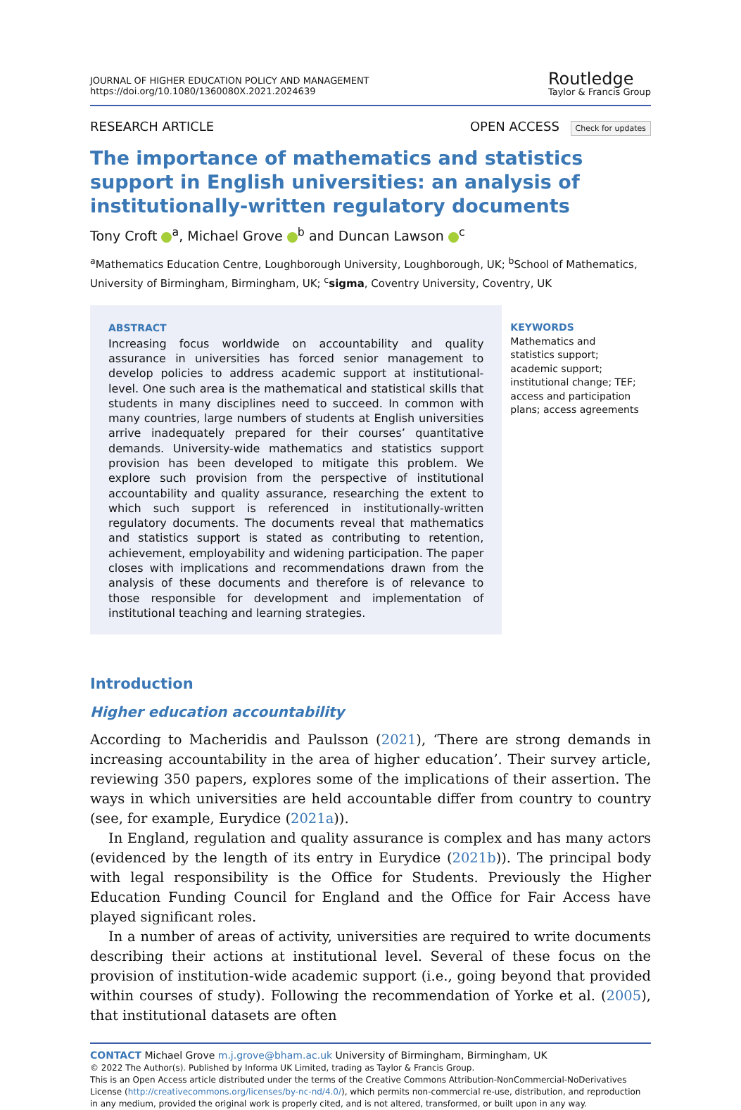JOURNAL OF HIGHER EDUCATION POLICY AND MANAGEMENT
https://doi.org/10.1080/1360080X.2021.2024639
Routledge
Taylor & Francis Group
RESEARCH ARTICLE OPEN ACCESS Check for updates
The importance of mathematics and statistics support in English universities: an analysis of institutionally-written regulatory documents
Tony Croft <sup>a</sup>, Michael Grove <sup>b</sup> and Duncan Lawson <sup>c</sup>
<sup>a</sup> Mathematics Education Centre, Loughborough University, Loughborough, UK; <sup>b</sup>School of Mathematics, University of Birmingham, Birmingham, UK; <sup>c</sup>sigma, Coventry University, Coventry, UK
ABSTRACT
Increasing focus worldwide on accountability and quality assurance in universities has forced senior management to develop policies to address academic support at institutional-level. One such area is the mathematical and statistical skills that students in many disciplines need to succeed. In common with many countries, large numbers of students at English universities arrive inadequately prepared for their courses’ quantitative demands. University-wide mathematics and statistics support provision has been developed to mitigate this problem. We explore such provision from the perspective of institutional accountability and quality assurance, researching the extent to which such support is referenced in institutionally-written regulatory documents. The documents reveal that mathematics and statistics support is stated as contributing to retention, achievement, employability and widening participation. The paper closes with implications and recommendations drawn from the analysis of these documents and therefore is of relevance to those responsible for development and implementation of institutional teaching and learning strategies.
KEYWORDS
Mathematics and statistics support; academic support; institutional change; TEF; access and participation plans; access agreements
Introduction
Higher education accountability
According to Macheridis and Paulsson (2021), ‘There are strong demands in increasing accountability in the area of higher education’. Their survey article, reviewing 350 papers, explores some of the implications of their assertion. The ways in which universities are held accountable differ from country to country (see, for example, Eurydice (2021a)).
In England, regulation and quality assurance is complex and has many actors (evidenced by the length of its entry in Eurydice (2021b)). The principal body with legal responsibility is the Office for Students. Previously the Higher Education Funding Council for England and the Office for Fair Access have played significant roles.
In a number of areas of activity, universities are required to write documents describing their actions at institutional level. Several of these focus on the provision of institution-wide academic support (i.e., going beyond that provided within courses of study). Following the recommendation of Yorke et al. (2005), that institutional datasets are often
CONTACT Michael Grove m.j.grove@bham.ac.uk University of Birmingham, Birmingham, UK
© 2022 The Author(s). Published by Informa UK Limited, trading as Taylor & Francis Group.
This is an Open Access article distributed under the terms of the Creative Commons Attribution-NonCommercial-NoDerivatives License (http://creativecommons.org/licenses/by-nc-nd/4.0/), which permits non-commercial re-use, distribution, and reproduction in any medium, provided the original work is properly cited, and is not altered, transformed, or built upon in any way.